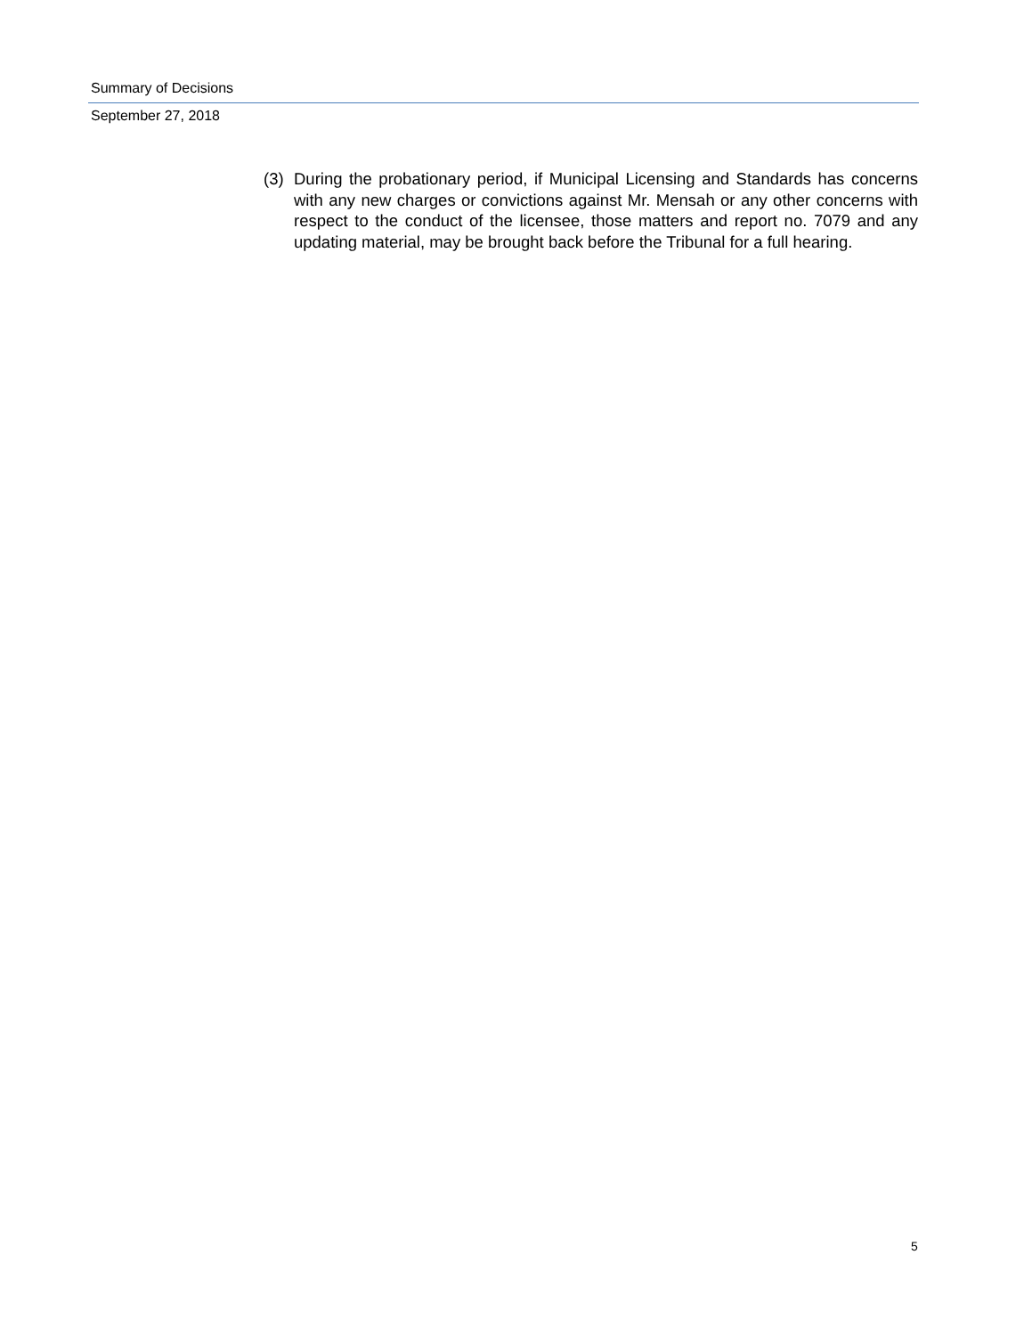Summary of Decisions
September 27, 2018
(3) During the probationary period, if Municipal Licensing and Standards has concerns with any new charges or convictions against Mr. Mensah or any other concerns with respect to the conduct of the licensee, those matters and report no. 7079 and any updating material, may be brought back before the Tribunal for a full hearing.
5